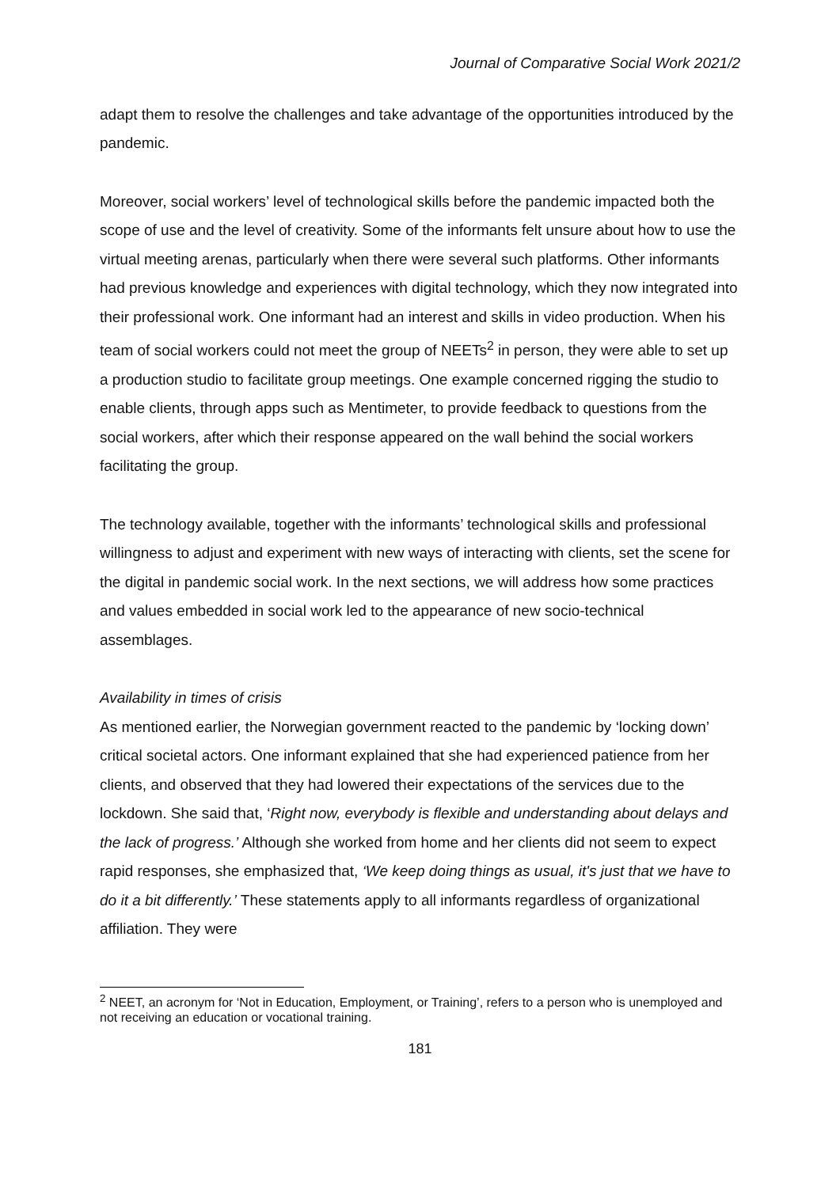Journal of Comparative Social Work 2021/2
adapt them to resolve the challenges and take advantage of the opportunities introduced by the pandemic.
Moreover, social workers’ level of technological skills before the pandemic impacted both the scope of use and the level of creativity. Some of the informants felt unsure about how to use the virtual meeting arenas, particularly when there were several such platforms. Other informants had previous knowledge and experiences with digital technology, which they now integrated into their professional work. One informant had an interest and skills in video production. When his team of social workers could not meet the group of NEETs<sup>2</sup> in person, they were able to set up a production studio to facilitate group meetings. One example concerned rigging the studio to enable clients, through apps such as Mentimeter, to provide feedback to questions from the social workers, after which their response appeared on the wall behind the social workers facilitating the group.
The technology available, together with the informants’ technological skills and professional willingness to adjust and experiment with new ways of interacting with clients, set the scene for the digital in pandemic social work. In the next sections, we will address how some practices and values embedded in social work led to the appearance of new socio-technical assemblages.
Availability in times of crisis
As mentioned earlier, the Norwegian government reacted to the pandemic by ‘locking down’ critical societal actors. One informant explained that she had experienced patience from her clients, and observed that they had lowered their expectations of the services due to the lockdown. She said that, ‘Right now, everybody is flexible and understanding about delays and the lack of progress.’ Although she worked from home and her clients did not seem to expect rapid responses, she emphasized that, ‘We keep doing things as usual, it's just that we have to do it a bit differently.’ These statements apply to all informants regardless of organizational affiliation. They were
<sup>2</sup> NEET, an acronym for ‘Not in Education, Employment, or Training’, refers to a person who is unemployed and not receiving an education or vocational training.
181